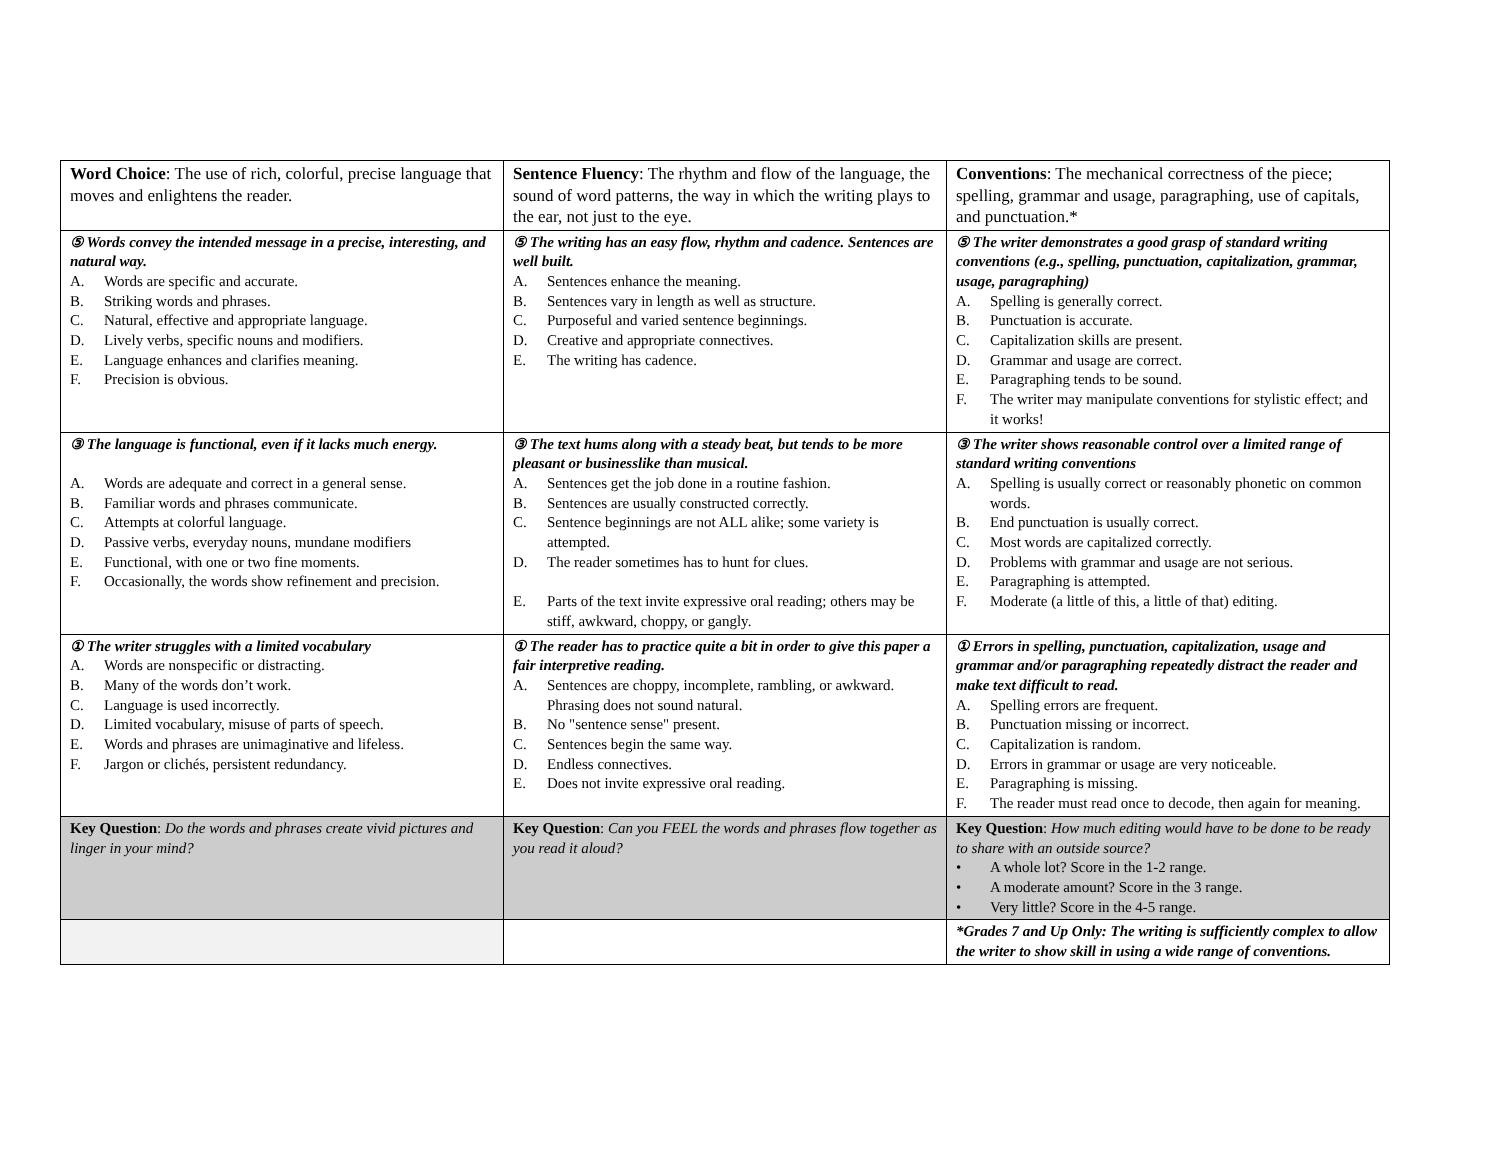| Word Choice : The use of rich, colorful, precise language that moves and enlightens the reader. | Sentence Fluency : The rhythm and flow of the language, the sound of word patterns, the way in which the writing plays to the ear, not just to the eye. | Conventions : The mechanical correctness of the piece; spelling, grammar and usage, paragraphing, use of capitals, and punctuation.* |
| ⑤ Words convey the intended message in a precise, interesting, and natural way. A. Words are specific and accurate. B. Striking words and phrases. C. Natural, effective and appropriate language. D. Lively verbs, specific nouns and modifiers. E. Language enhances and clarifies meaning. F. Precision is obvious. | ⑤ The writing has an easy flow, rhythm and cadence. Sentences are well built. A. Sentences enhance the meaning. B. Sentences vary in length as well as structure. C. Purposeful and varied sentence beginnings. D. Creative and appropriate connectives. E. The writing has cadence. | ⑤ The writer demonstrates a good grasp of standard writing conventions (e.g., spelling, punctuation, capitalization, grammar, usage, paragraphing) A. Spelling is generally correct. B. Punctuation is accurate. C. Capitalization skills are present. D. Grammar and usage are correct. E. Paragraphing tends to be sound. F. The writer may manipulate conventions for stylistic effect; and it works! |
| ③ The language is functional, even if it lacks much energy. A. Words are adequate and correct in a general sense. B. Familiar words and phrases communicate. C. Attempts at colorful language. D. Passive verbs, everyday nouns, mundane modifiers E. Functional, with one or two fine moments. F. Occasionally, the words show refinement and precision. | ③ The text hums along with a steady beat, but tends to be more pleasant or businesslike than musical. A. Sentences get the job done in a routine fashion. B. Sentences are usually constructed correctly. C. Sentence beginnings are not ALL alike; some variety is attempted. D. The reader sometimes has to hunt for clues. E. Parts of the text invite expressive oral reading; others may be stiff, awkward, choppy, or gangly. | ③ The writer shows reasonable control over a limited range of standard writing conventions A. Spelling is usually correct or reasonably phonetic on common words. B. End punctuation is usually correct. C. Most words are capitalized correctly. D. Problems with grammar and usage are not serious. E. Paragraphing is attempted. F. Moderate (a little of this, a little of that) editing. |
| ① The writer struggles with a limited vocabulary A. Words are nonspecific or distracting. B. Many of the words don’t work. C. Language is used incorrectly. D. Limited vocabulary, misuse of parts of speech. E. Words and phrases are unimaginative and lifeless. F. Jargon or clichés, persistent redundancy. | ① The reader has to practice quite a bit in order to give this paper a fair interpretive reading. A. Sentences are choppy, incomplete, rambling, or awkward. Phrasing does not sound natural. B. No "sentence sense" present. C. Sentences begin the same way. D. Endless connectives. E. Does not invite expressive oral reading. | ① Errors in spelling, punctuation, capitalization, usage and grammar and/or paragraphing repeatedly distract the reader and make text difficult to read. A. Spelling errors are frequent. B. Punctuation missing or incorrect. C. Capitalization is random. D. Errors in grammar or usage are very noticeable. E. Paragraphing is missing. F. The reader must read once to decode, then again for meaning. |
| Key Question : Do the words and phrases create vivid pictures and linger in your mind? | Key Question : Can you FEEL the words and phrases flow together as you read it aloud? | Key Question : How much editing would have to be done to be ready to share with an outside source? • A whole lot? Score in the 1-2 range. • A moderate amount? Score in the 3 range. • Very little? Score in the 4-5 range. |
| | | *Grades 7 and Up Only: The writing is sufficiently complex to allow the writer to show skill in using a wide range of conventions. |